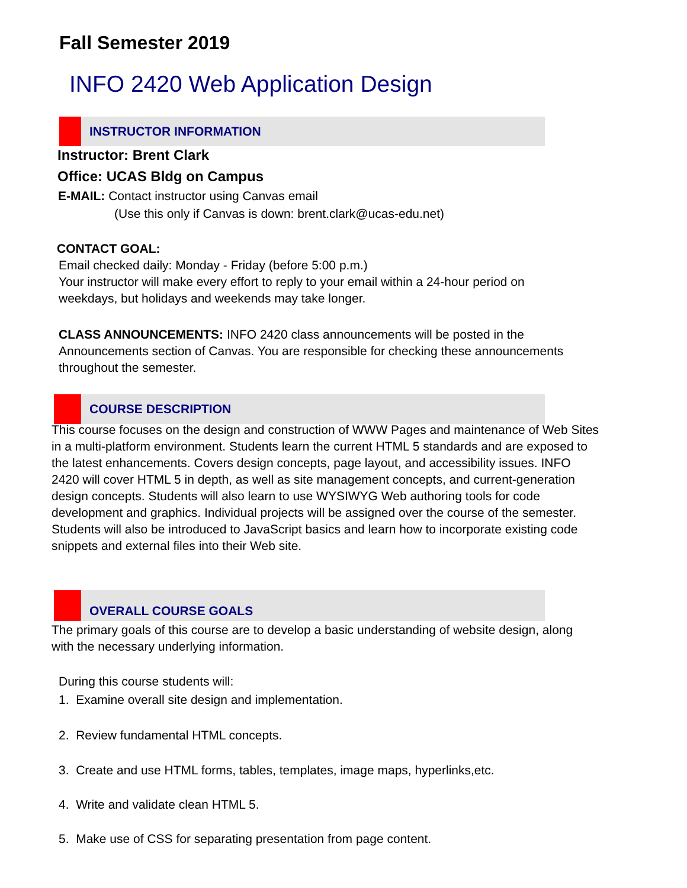Fall Semester 2019
INFO 2420 Web Application Design
INSTRUCTOR INFORMATION
Instructor: Brent Clark
Office: UCAS Bldg on Campus
E-MAIL: Contact instructor using Canvas email
(Use this only if Canvas is down: brent.clark@ucas-edu.net)
CONTACT GOAL:
Email checked daily: Monday - Friday (before 5:00 p.m.)
Your instructor will make every effort to reply to your email within a 24-hour period on weekdays, but holidays and weekends may take longer.
CLASS ANNOUNCEMENTS: INFO 2420 class announcements will be posted in the Announcements section of Canvas. You are responsible for checking these announcements throughout the semester.
COURSE DESCRIPTION
This course focuses on the design and construction of WWW Pages and maintenance of Web Sites in a multi-platform environment. Students learn the current HTML 5 standards and are exposed to the latest enhancements. Covers design concepts, page layout, and accessibility issues. INFO 2420 will cover HTML 5 in depth, as well as site management concepts, and current-generation design concepts. Students will also learn to use WYSIWYG Web authoring tools for code development and graphics. Individual projects will be assigned over the course of the semester. Students will also be introduced to JavaScript basics and learn how to incorporate existing code snippets and external files into their Web site.
OVERALL COURSE GOALS
The primary goals of this course are to develop a basic understanding of website design, along with the necessary underlying information.
During this course students will:
1. Examine overall site design and implementation.
2. Review fundamental HTML concepts.
3. Create and use HTML forms, tables, templates, image maps, hyperlinks,etc.
4. Write and validate clean HTML 5.
5. Make use of CSS for separating presentation from page content.